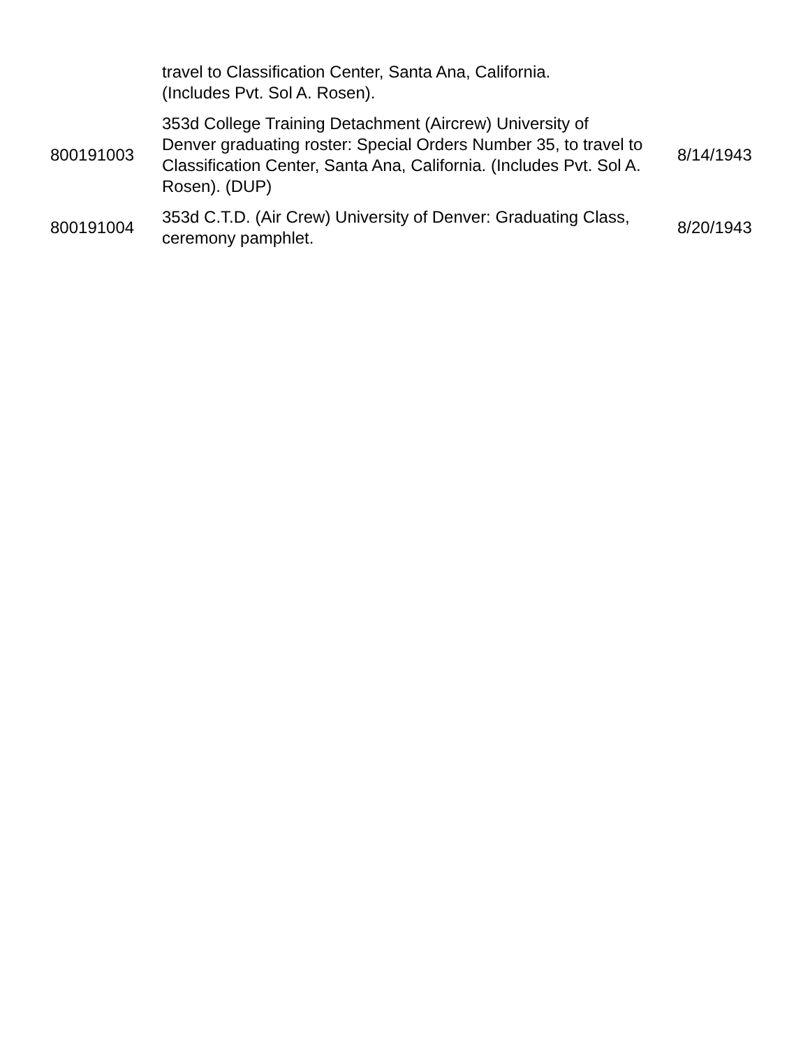| | travel to Classification Center, Santa Ana, California. (Includes Pvt. Sol A. Rosen). | |
| 800191003 | 353d College Training Detachment (Aircrew) University of Denver graduating roster: Special Orders Number 35, to travel to Classification Center, Santa Ana, California. (Includes Pvt. Sol A. Rosen). (DUP) | 8/14/1943 |
| 800191004 | 353d C.T.D. (Air Crew) University of Denver: Graduating Class, ceremony pamphlet. | 8/20/1943 |